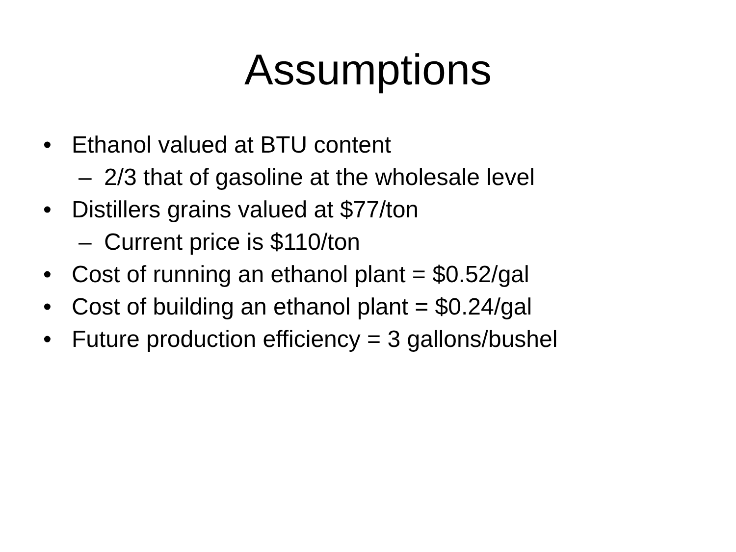Assumptions
• Ethanol valued at BTU content
– 2/3 that of gasoline at the wholesale level
• Distillers grains valued at $77/ton
– Current price is $110/ton
• Cost of running an ethanol plant = $0.52/gal
• Cost of building an ethanol plant = $0.24/gal
• Future production efficiency = 3 gallons/bushel